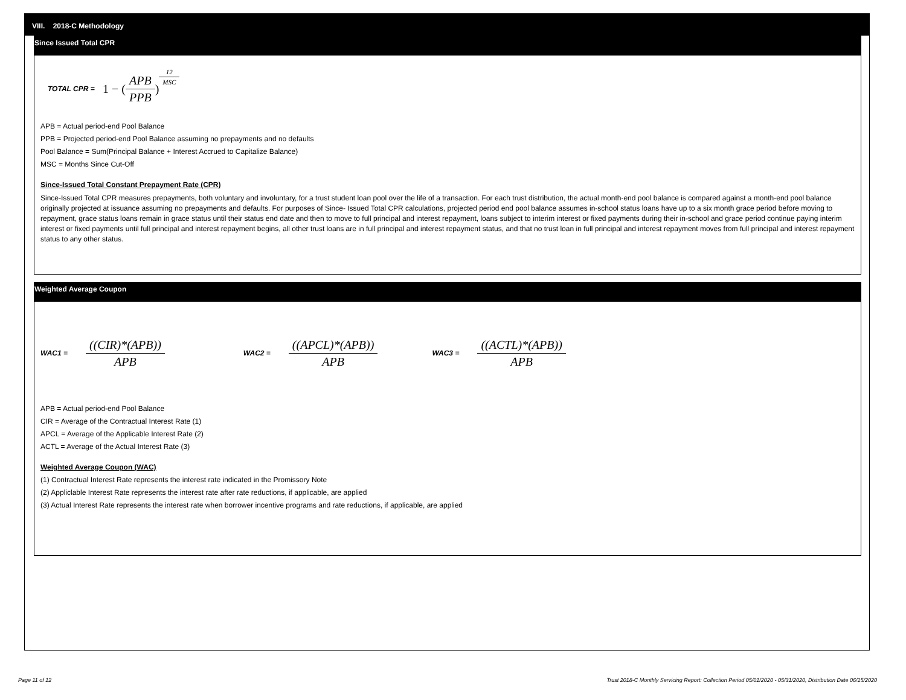VIII. 2018-C Methodology
Since Issued Total CPR
TOTAL CPR = 1 − ( APB PPB) <sup>12 MSC</sup>
APB = Actual period-end Pool Balance
PPB = Projected period-end Pool Balance assuming no prepayments and no defaults
Pool Balance = Sum(Principal Balance + Interest Accrued to Capitalize Balance)
MSC = Months Since Cut-Off
Since-Issued Total Constant Prepayment Rate (CPR)
Since-Issued Total CPR measures prepayments, both voluntary and involuntary, for a trust student loan pool over the life of a transaction. For each trust distribution, the actual month-end pool balance is compared against a month-end pool balance originally projected at issuance assuming no prepayments and defaults. For purposes of Since- Issued Total CPR calculations, projected period end pool balance assumes in-school status loans have up to a six month grace period before moving to repayment, grace status loans remain in grace status until their status end date and then to move to full principal and interest repayment, loans subject to interim interest or fixed payments during their in-school and grace period continue paying interim interest or fixed payments until full principal and interest repayment begins, all other trust loans are in full principal and interest repayment status, and that no trust loan in full principal and interest repayment moves from full principal and interest repayment status to any other status.
Weighted Average Coupon
WAC1 = ((CIR)*(APB)) APB WAC2 = ((APCL)*(APB)) APB WAC3 = ((ACTL)*(APB)) APB
APB = Actual period-end Pool Balance
CIR = Average of the Contractual Interest Rate (1)
APCL = Average of the Applicable Interest Rate (2)
ACTL = Average of the Actual Interest Rate (3)
Weighted Average Coupon (WAC)
(1) Contractual Interest Rate represents the interest rate indicated in the Promissory Note
(2) Appliclable Interest Rate represents the interest rate after rate reductions, if applicable, are applied
(3) Actual Interest Rate represents the interest rate when borrower incentive programs and rate reductions, if applicable, are applied
Page 11 of 12
Trust 2018-C Monthly Servicing Report: Collection Period 05/01/2020 - 05/31/2020, Distribution Date 06/15/2020